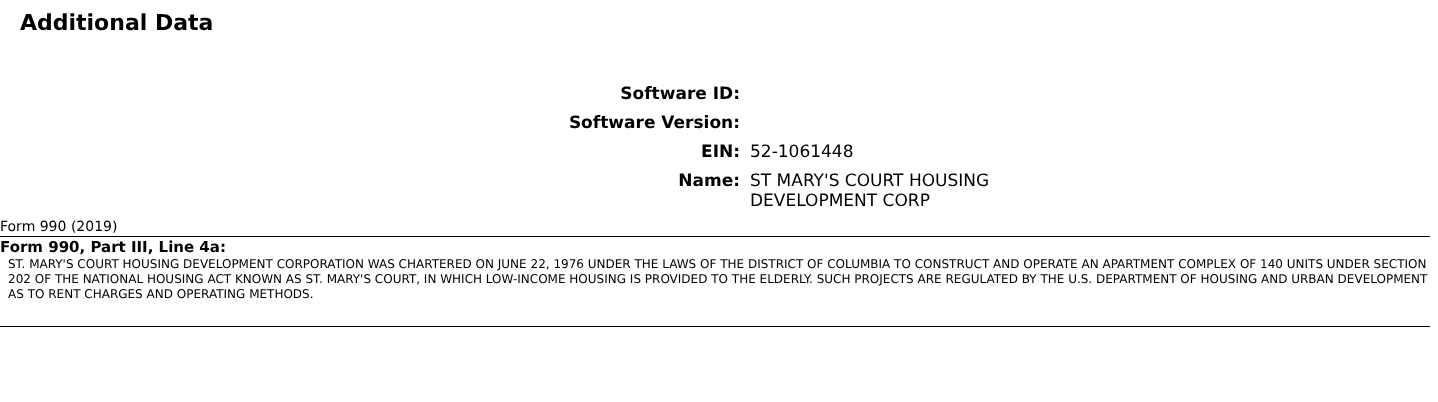Additional Data
| Software ID: | |
| Software Version: | |
| EIN: | 52-1061448 |
| Name: | ST MARY'S COURT HOUSING DEVELOPMENT CORP |
Form 990 (2019)
Form 990, Part III, Line 4a:
ST. MARY'S COURT HOUSING DEVELOPMENT CORPORATION WAS CHARTERED ON JUNE 22, 1976 UNDER THE LAWS OF THE DISTRICT OF COLUMBIA TO CONSTRUCT AND OPERATE AN APARTMENT COMPLEX OF 140 UNITS UNDER SECTION 202 OF THE NATIONAL HOUSING ACT KNOWN AS ST. MARY'S COURT, IN WHICH LOW-INCOME HOUSING IS PROVIDED TO THE ELDERLY. SUCH PROJECTS ARE REGULATED BY THE U.S. DEPARTMENT OF HOUSING AND URBAN DEVELOPMENT AS TO RENT CHARGES AND OPERATING METHODS.